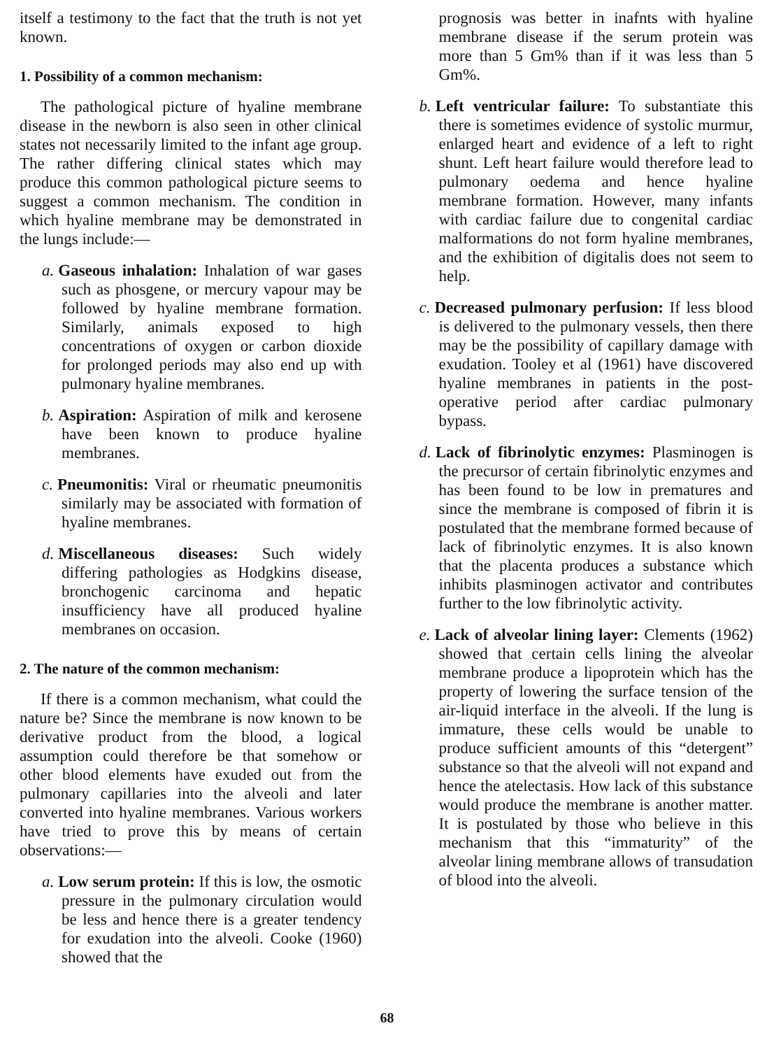itself a testimony to the fact that the truth is not yet known.
1. Possibility of a common mechanism:
The pathological picture of hyaline membrane disease in the newborn is also seen in other clinical states not necessarily limited to the infant age group. The rather differing clinical states which may produce this common pathological picture seems to suggest a common mechanism. The condition in which hyaline membrane may be demonstrated in the lungs include:—
a. Gaseous inhalation: Inhalation of war gases such as phosgene, or mercury vapour may be followed by hyaline membrane formation. Similarly, animals exposed to high concentrations of oxygen or carbon dioxide for prolonged periods may also end up with pulmonary hyaline membranes.
b. Aspiration: Aspiration of milk and kerosene have been known to produce hyaline membranes.
c. Pneumonitis: Viral or rheumatic pneumonitis similarly may be associated with formation of hyaline membranes.
d. Miscellaneous diseases: Such widely differing pathologies as Hodgkins disease, bronchogenic carcinoma and hepatic insufficiency have all produced hyaline membranes on occasion.
2. The nature of the common mechanism:
If there is a common mechanism, what could the nature be? Since the membrane is now known to be derivative product from the blood, a logical assumption could therefore be that somehow or other blood elements have exuded out from the pulmonary capillaries into the alveoli and later converted into hyaline membranes. Various workers have tried to prove this by means of certain observations:—
a. Low serum protein: If this is low, the osmotic pressure in the pulmonary circulation would be less and hence there is a greater tendency for exudation into the alveoli. Cooke (1960) showed that the
prognosis was better in inafnts with hyaline membrane disease if the serum protein was more than 5 Gm% than if it was less than 5 Gm%.
b. Left ventricular failure: To substantiate this there is sometimes evidence of systolic murmur, enlarged heart and evidence of a left to right shunt. Left heart failure would therefore lead to pulmonary oedema and hence hyaline membrane formation. However, many infants with cardiac failure due to congenital cardiac malformations do not form hyaline membranes, and the exhibition of digitalis does not seem to help.
c. Decreased pulmonary perfusion: If less blood is delivered to the pulmonary vessels, then there may be the possibility of capillary damage with exudation. Tooley et al (1961) have discovered hyaline membranes in patients in the post-operative period after cardiac pulmonary bypass.
d. Lack of fibrinolytic enzymes: Plasminogen is the precursor of certain fibrinolytic enzymes and has been found to be low in prematures and since the membrane is composed of fibrin it is postulated that the membrane formed because of lack of fibrinolytic enzymes. It is also known that the placenta produces a substance which inhibits plasminogen activator and contributes further to the low fibrinolytic activity.
e. Lack of alveolar lining layer: Clements (1962) showed that certain cells lining the alveolar membrane produce a lipoprotein which has the property of lowering the surface tension of the air-liquid interface in the alveoli. If the lung is immature, these cells would be unable to produce sufficient amounts of this “detergent” substance so that the alveoli will not expand and hence the atelectasis. How lack of this substance would produce the membrane is another matter. It is postulated by those who believe in this mechanism that this “immaturity” of the alveolar lining membrane allows of transudation of blood into the alveoli.
68